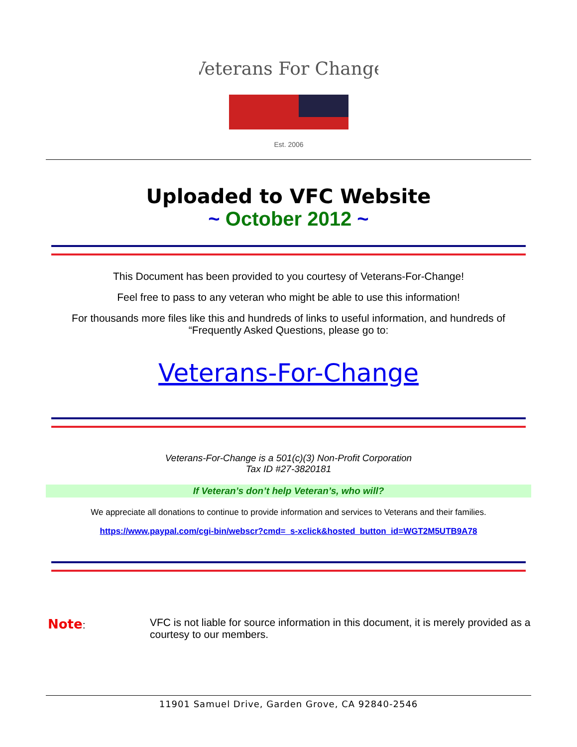Veterans For Change
Est. 2006
Uploaded to VFC Website
~ October 2012 ~
This Document has been provided to you courtesy of Veterans-For-Change!
Feel free to pass to any veteran who might be able to use this information!
For thousands more files like this and hundreds of links to useful information, and hundreds of “Frequently Asked Questions, please go to:
Veterans-For-Change
Veterans-For-Change is a 501(c)(3) Non-Profit Corporation
Tax ID #27-3820181
If Veteran’s don’t help Veteran’s, who will?
We appreciate all donations to continue to provide information and services to Veterans and their families.
https://www.paypal.com/cgi-bin/webscr?cmd=_s-xclick&hosted_button_id=WGT2M5UTB9A78
Note: VFC is not liable for source information in this document, it is merely provided as a courtesy to our members.
11901 Samuel Drive, Garden Grove, CA 92840-2546